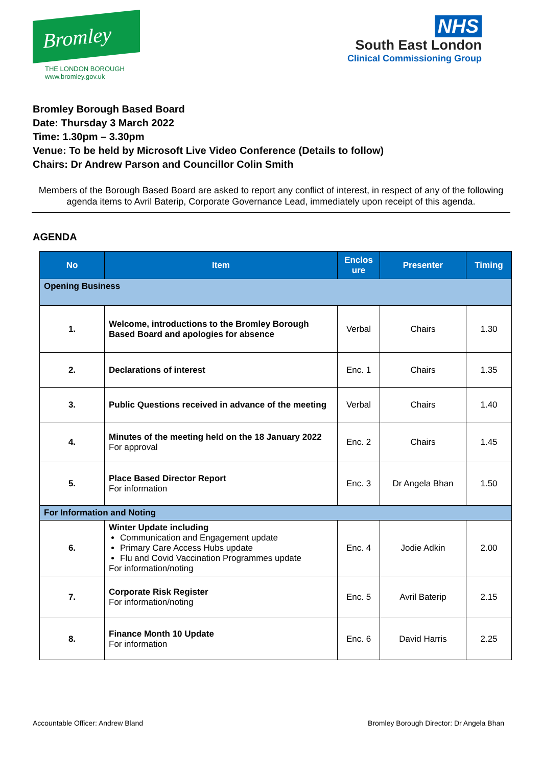Bromley
THE LONDON BOROUGH
www.bromley.gov.uk
NHS
South East London
Clinical Commissioning Group
Bromley Borough Based Board
Date: Thursday 3 March 2022
Time: 1.30pm – 3.30pm
Venue: To be held by Microsoft Live Video Conference (Details to follow)
Chairs: Dr Andrew Parson and Councillor Colin Smith
Members of the Borough Based Board are asked to report any conflict of interest, in respect of any of the following agenda items to Avril Baterip, Corporate Governance Lead, immediately upon receipt of this agenda.
AGENDA
| No | Item | Enclos ure | Presenter | Timing |
| --- | --- | --- | --- | --- |
| Opening Business | | | | |
| 1. | Welcome, introductions to the Bromley Borough Based Board and apologies for absence | Verbal | Chairs | 1.30 |
| 2. | Declarations of interest | Enc. 1 | Chairs | 1.35 |
| 3. | Public Questions received in advance of the meeting | Verbal | Chairs | 1.40 |
| 4. | Minutes of the meeting held on the 18 January 2022 For approval | Enc. 2 | Chairs | 1.45 |
| 5. | Place Based Director Report For information | Enc. 3 | Dr Angela Bhan | 1.50 |
| For Information and Noting | | | | |
| 6. | Winter Update including Communication and Engagement update Primary Care Access Hubs update Flu and Covid Vaccination Programmes update For information/noting | Enc. 4 | Jodie Adkin | 2.00 |
| 7. | Corporate Risk Register For information/noting | Enc. 5 | Avril Baterip | 2.15 |
| 8. | Finance Month 10 Update For information | Enc. 6 | David Harris | 2.25 |
Accountable Officer: Andrew Bland Bromley Borough Director: Dr Angela Bhan